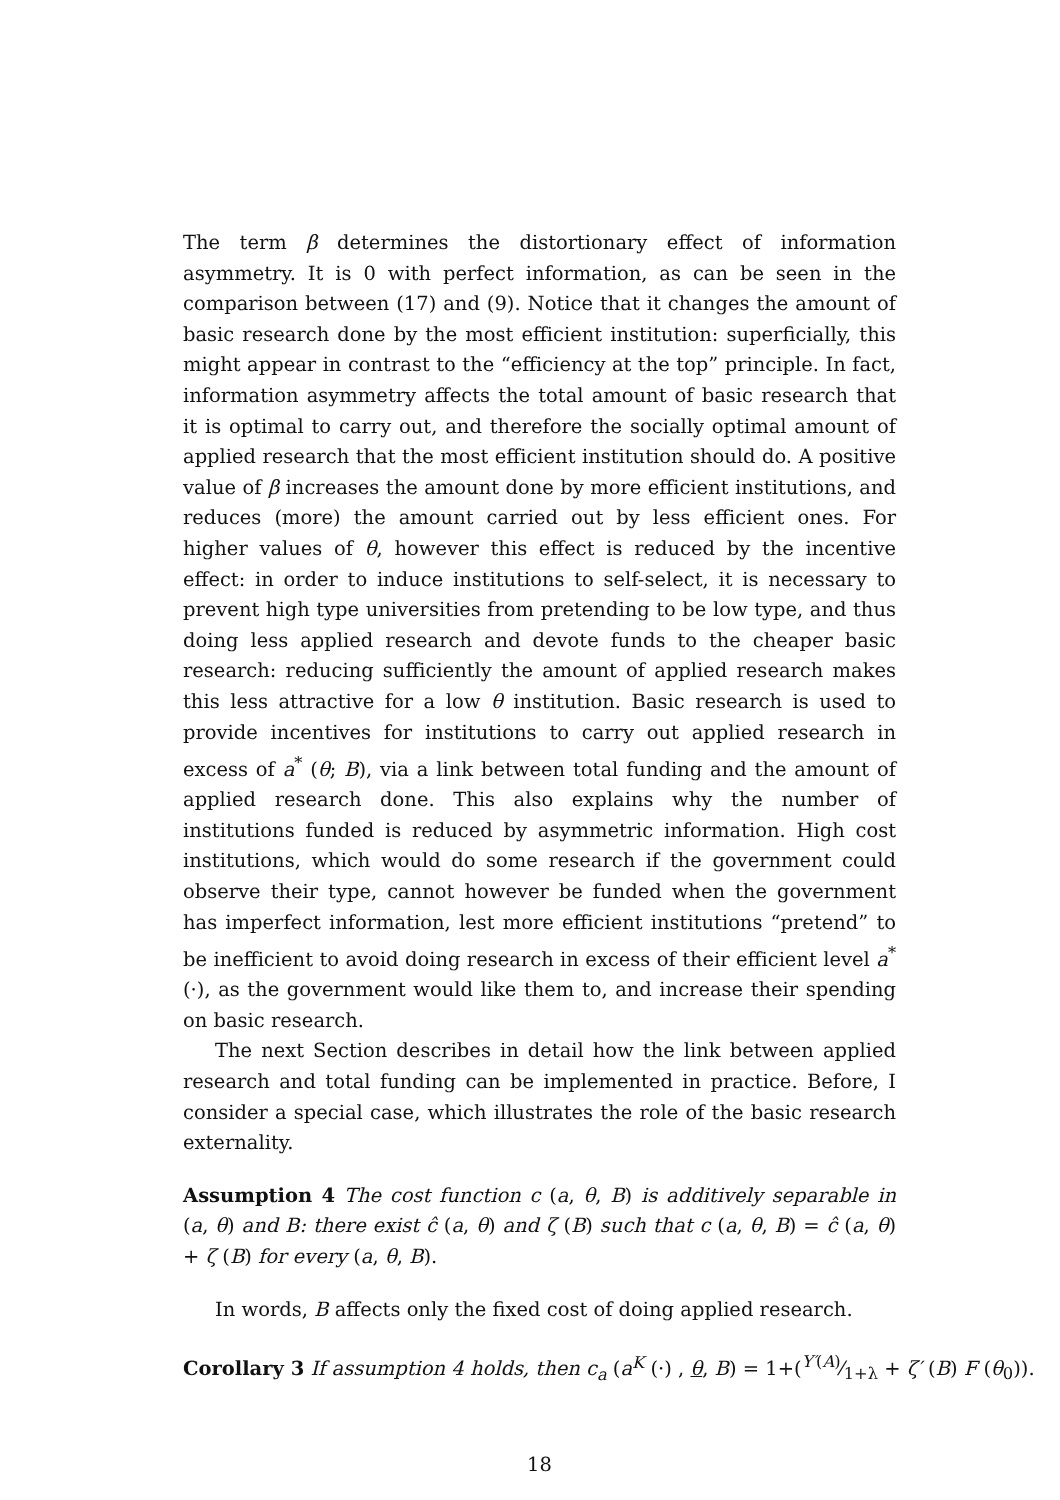The term β determines the distortionary effect of information asymmetry. It is 0 with perfect information, as can be seen in the comparison between (17) and (9). Notice that it changes the amount of basic research done by the most efficient institution: superficially, this might appear in contrast to the “efficiency at the top” principle. In fact, information asymmetry affects the total amount of basic research that it is optimal to carry out, and therefore the socially optimal amount of applied research that the most efficient institution should do. A positive value of β increases the amount done by more efficient institutions, and reduces (more) the amount carried out by less efficient ones. For higher values of θ, however this effect is reduced by the incentive effect: in order to induce institutions to self-select, it is necessary to prevent high type universities from pretending to be low type, and thus doing less applied research and devote funds to the cheaper basic research: reducing sufficiently the amount of applied research makes this less attractive for a low θ institution. Basic research is used to provide incentives for institutions to carry out applied research in excess of a<sup>*</sup> (θ; B), via a link between total funding and the amount of applied research done. This also explains why the number of institutions funded is reduced by asymmetric information. High cost institutions, which would do some research if the government could observe their type, cannot however be funded when the government has imperfect information, lest more efficient institutions “pretend” to be inefficient to avoid doing research in excess of their efficient level a<sup>*</sup> (·), as the government would like them to, and increase their spending on basic research.
The next Section describes in detail how the link between applied research and total funding can be implemented in practice. Before, I consider a special case, which illustrates the role of the basic research externality.
Assumption 4 The cost function c (a, θ, B) is additively separable in (a, θ) and B: there exist ĉ (a, θ) and ζ (B) such that c (a, θ, B) = ĉ (a, θ) + ζ (B) for every (a, θ, B).
In words, B affects only the fixed cost of doing applied research.
Corollary 3 If assumption 4 holds, then c<sub>a</sub> (a<sup>K</sup> (·) , θ, B) = 1+(Y′(A)⁄1+λ + ζ′ (B) F (θ<sub>0</sub>)).
18